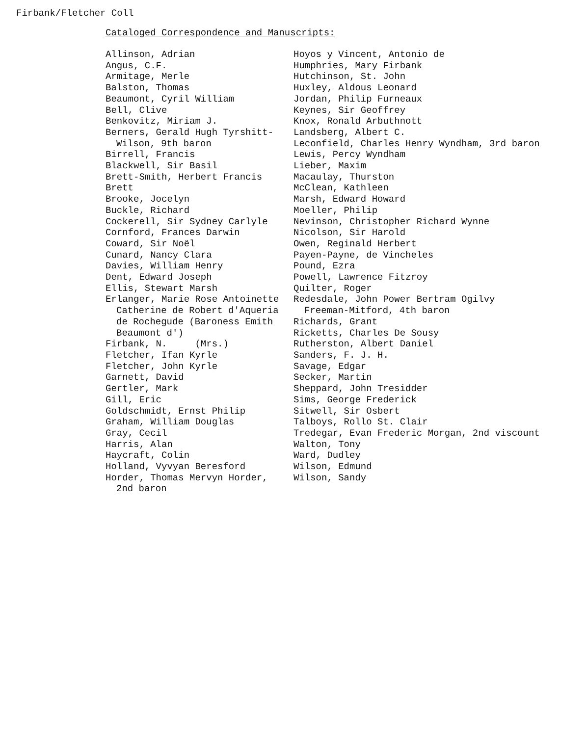Firbank/Fletcher Coll
Cataloged Correspondence and Manuscripts:
Allinson, Adrian
Angus, C.F.
Armitage, Merle
Balston, Thomas
Beaumont, Cyril William
Bell, Clive
Benkovitz, Miriam J.
Berners, Gerald Hugh Tyrshitt-
Wilson, 9th baron
Birrell, Francis
Blackwell, Sir Basil
Brett-Smith, Herbert Francis Brett
Brooke, Jocelyn
Buckle, Richard
Cockerell, Sir Sydney Carlyle
Cornford, Frances Darwin
Coward, Sir Noël
Cunard, Nancy Clara
Davies, William Henry
Dent, Edward Joseph
Ellis, Stewart Marsh
Erlanger, Marie Rose Antoinette
Catherine de Robert d'Aqueria
de Rochegude (Baroness Emith
Beaumont d')
Firbank, N. (Mrs.)
Fletcher, Ifan Kyrle
Fletcher, John Kyrle
Garnett, David
Gertler, Mark
Gill, Eric
Goldschmidt, Ernst Philip
Graham, William Douglas
Gray, Cecil
Harris, Alan
Haycraft, Colin
Holland, Vyvyan Beresford
Horder, Thomas Mervyn Horder,
2nd baron
Hoyos y Vincent, Antonio de
Humphries, Mary Firbank
Hutchinson, St. John
Huxley, Aldous Leonard
Jordan, Philip Furneaux
Keynes, Sir Geoffrey
Knox, Ronald Arbuthnott
Landsberg, Albert C.
Leconfield, Charles Henry Wyndham, 3rd baron
Lewis, Percy Wyndham
Lieber, Maxim
Macaulay, Thurston
McClean, Kathleen
Marsh, Edward Howard
Moeller, Philip
Nevinson, Christopher Richard Wynne
Nicolson, Sir Harold
Owen, Reginald Herbert
Payen-Payne, de Vincheles
Pound, Ezra
Powell, Lawrence Fitzroy
Quilter, Roger
Redesdale, John Power Bertram Ogilvy
Freeman-Mitford, 4th baron
Richards, Grant
Ricketts, Charles De Sousy
Rutherston, Albert Daniel
Sanders, F. J. H.
Savage, Edgar
Secker, Martin
Sheppard, John Tresidder
Sims, George Frederick
Sitwell, Sir Osbert
Talboys, Rollo St. Clair
Tredegar, Evan Frederic Morgan, 2nd viscount
Walton, Tony
Ward, Dudley
Wilson, Edmund
Wilson, Sandy